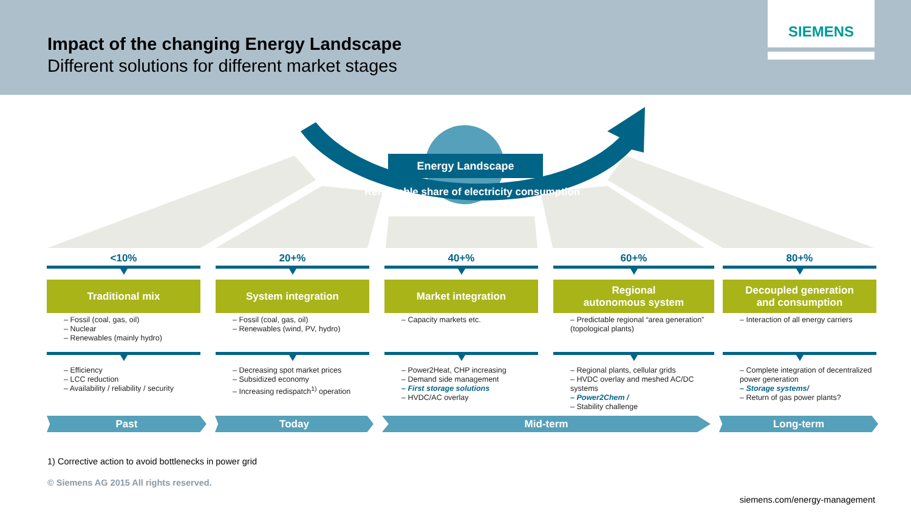Impact of the changing Energy Landscape
Different solutions for different market stages
SIEMENS
Energy Landscape
Renewable share of electricity consumption
<10%
Traditional mix
– Fossil (coal, gas, oil)
– Nuclear
– Renewables (mainly hydro)
– Efficiency
– LCC reduction
– Availability / reliability / security
20+%
System integration
– Fossil (coal, gas, oil)
– Renewables (wind, PV, hydro)
– Decreasing spot market prices
– Subsidized economy
– Increasing redispatch<sup>1)</sup> operation
40+%
Market integration
– Capacity markets etc.
– Power2Heat, CHP increasing
– Demand side management
– First storage solutions
– HVDC/AC overlay
60+%
Regional
autonomous system
– Predictable regional “area generation” (topological plants)
– Regional plants, cellular grids
– HVDC overlay and meshed AC/DC systems
– Power2Chem /
– Stability challenge
80+%
Decoupled generation
and consumption
– Interaction of all energy carriers
– Complete integration of decentralized power generation
– Storage systems/
– Return of gas power plants?
Past Today Mid-term Long-term
1) Corrective action to avoid bottlenecks in power grid
© Siemens AG 2015 All rights reserved.
siemens.com/energy-management